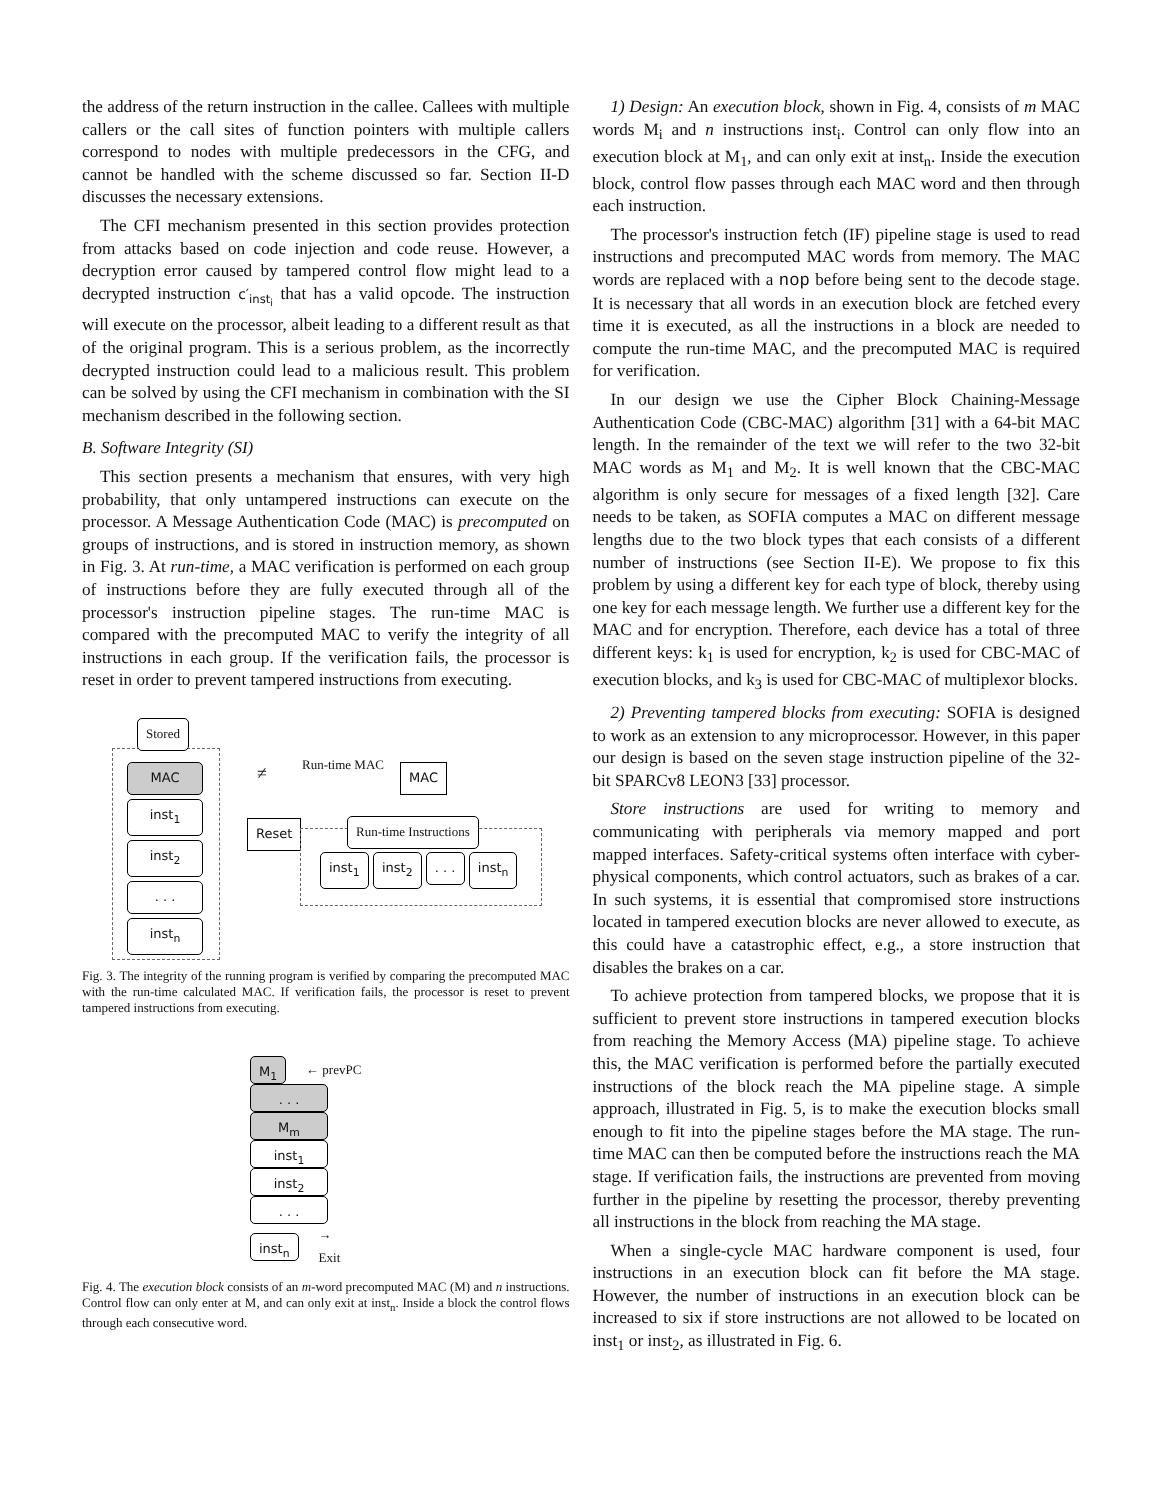the address of the return instruction in the callee. Callees with multiple callers or the call sites of function pointers with multiple callers correspond to nodes with multiple predecessors in the CFG, and cannot be handled with the scheme discussed so far. Section II-D discusses the necessary extensions.
The CFI mechanism presented in this section provides protection from attacks based on code injection and code reuse. However, a decryption error caused by tampered control flow might lead to a decrypted instruction c′<sub>inst<sub>i</sub></sub> that has a valid opcode. The instruction will execute on the processor, albeit leading to a different result as that of the original program. This is a serious problem, as the incorrectly decrypted instruction could lead to a malicious result. This problem can be solved by using the CFI mechanism in combination with the SI mechanism described in the following section.
B. Software Integrity (SI)
This section presents a mechanism that ensures, with very high probability, that only untampered instructions can execute on the processor. A Message Authentication Code (MAC) is precomputed on groups of instructions, and is stored in instruction memory, as shown in Fig. 3. At run-time, a MAC verification is performed on each group of instructions before they are fully executed through all of the processor's instruction pipeline stages. The run-time MAC is compared with the precomputed MAC to verify the integrity of all instructions in each group. If the verification fails, the processor is reset in order to prevent tampered instructions from executing.
Stored
MAC
inst<sub>1</sub> inst<sub>2</sub> . . . inst<sub>n</sub>
≠
Run-time MAC
MAC
Reset Run-time Instructions
inst<sub>1</sub> inst<sub>2</sub> . . . inst<sub>n</sub>
Fig. 3. The integrity of the running program is verified by comparing the precomputed MAC with the run-time calculated MAC. If verification fails, the processor is reset to prevent tampered instructions from executing.
M<sub>1</sub>
← prevPC
. . .
M<sub>m</sub>
inst<sub>1</sub>
inst<sub>2</sub>
. . .
inst<sub>n</sub>
→ Exit
Fig. 4. The execution block consists of an m-word precomputed MAC (M) and n instructions. Control flow can only enter at M, and can only exit at inst<sub>n</sub>. Inside a block the control flows through each consecutive word.
1) Design: An execution block, shown in Fig. 4, consists of m MAC words M<sub>i</sub> and n instructions inst<sub>i</sub>. Control can only flow into an execution block at M<sub>1</sub>, and can only exit at inst<sub>n</sub>. Inside the execution block, control flow passes through each MAC word and then through each instruction.
The processor's instruction fetch (IF) pipeline stage is used to read instructions and precomputed MAC words from memory. The MAC words are replaced with a nop before being sent to the decode stage. It is necessary that all words in an execution block are fetched every time it is executed, as all the instructions in a block are needed to compute the run-time MAC, and the precomputed MAC is required for verification.
In our design we use the Cipher Block Chaining-Message Authentication Code (CBC-MAC) algorithm [31] with a 64-bit MAC length. In the remainder of the text we will refer to the two 32-bit MAC words as M<sub>1</sub> and M<sub>2</sub>. It is well known that the CBC-MAC algorithm is only secure for messages of a fixed length [32]. Care needs to be taken, as SOFIA computes a MAC on different message lengths due to the two block types that each consists of a different number of instructions (see Section II-E). We propose to fix this problem by using a different key for each type of block, thereby using one key for each message length. We further use a different key for the MAC and for encryption. Therefore, each device has a total of three different keys: k<sub>1</sub> is used for encryption, k<sub>2</sub> is used for CBC-MAC of execution blocks, and k<sub>3</sub> is used for CBC-MAC of multiplexor blocks.
2) Preventing tampered blocks from executing: SOFIA is designed to work as an extension to any microprocessor. However, in this paper our design is based on the seven stage instruction pipeline of the 32-bit SPARCv8 LEON3 [33] processor.
Store instructions are used for writing to memory and communicating with peripherals via memory mapped and port mapped interfaces. Safety-critical systems often interface with cyber-physical components, which control actuators, such as brakes of a car. In such systems, it is essential that compromised store instructions located in tampered execution blocks are never allowed to execute, as this could have a catastrophic effect, e.g., a store instruction that disables the brakes on a car.
To achieve protection from tampered blocks, we propose that it is sufficient to prevent store instructions in tampered execution blocks from reaching the Memory Access (MA) pipeline stage. To achieve this, the MAC verification is performed before the partially executed instructions of the block reach the MA pipeline stage. A simple approach, illustrated in Fig. 5, is to make the execution blocks small enough to fit into the pipeline stages before the MA stage. The run-time MAC can then be computed before the instructions reach the MA stage. If verification fails, the instructions are prevented from moving further in the pipeline by resetting the processor, thereby preventing all instructions in the block from reaching the MA stage.
When a single-cycle MAC hardware component is used, four instructions in an execution block can fit before the MA stage. However, the number of instructions in an execution block can be increased to six if store instructions are not allowed to be located on inst<sub>1</sub> or inst<sub>2</sub>, as illustrated in Fig. 6.